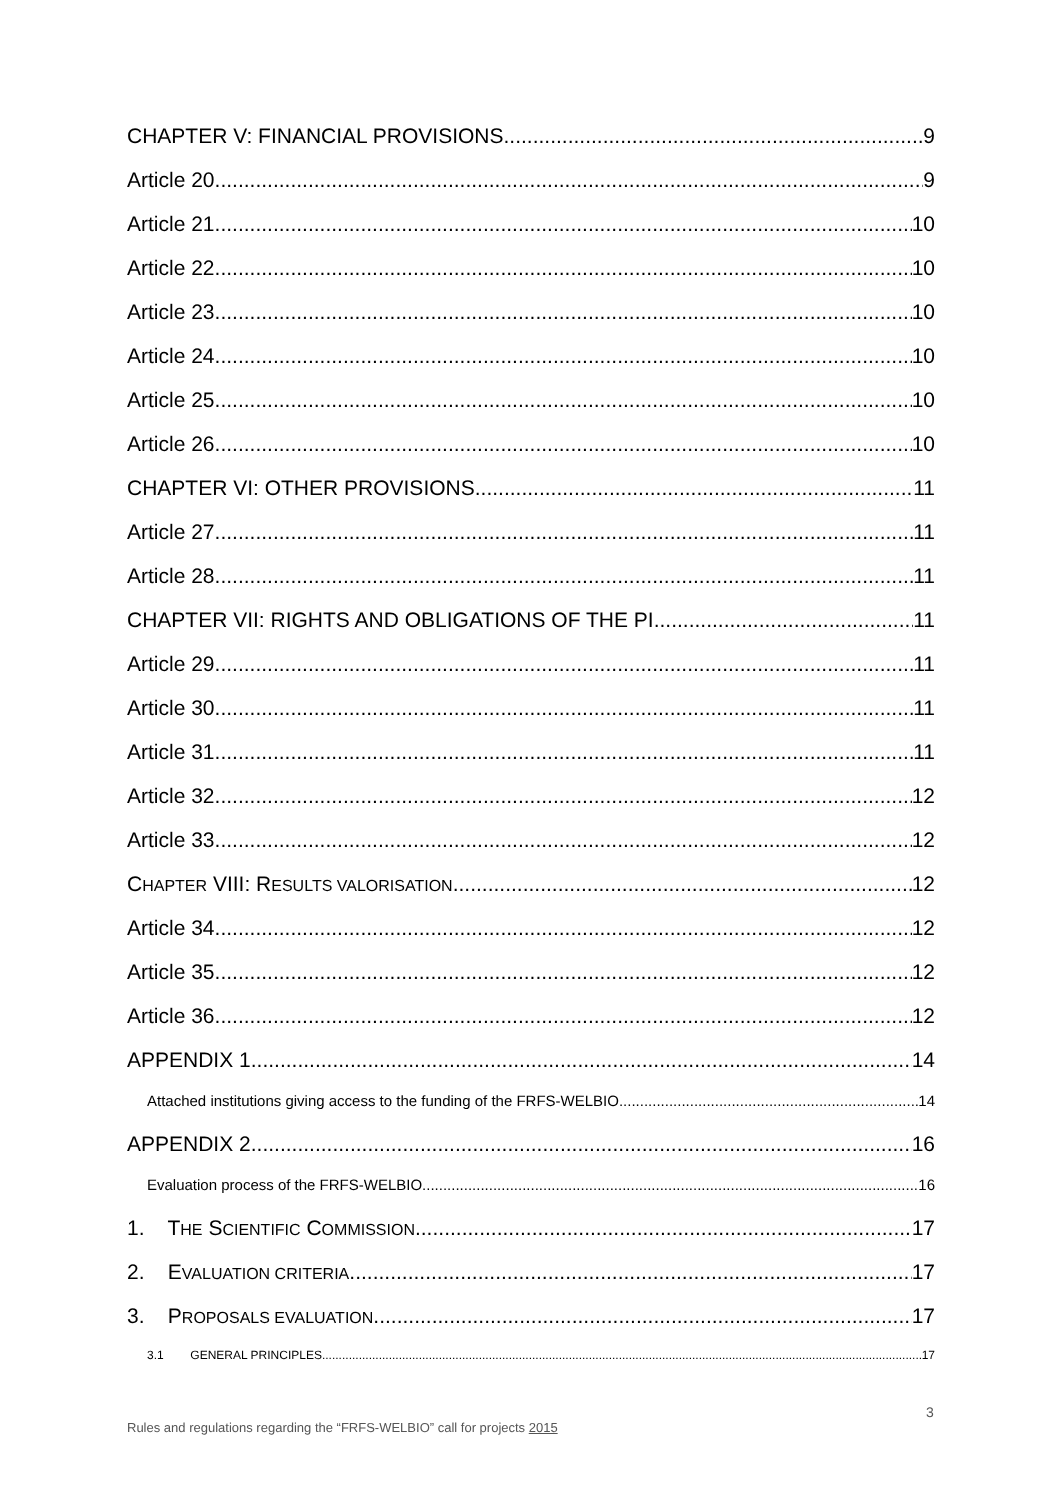CHAPTER V: FINANCIAL PROVISIONS 9
Article 20 9
Article 21 10
Article 22 10
Article 23 10
Article 24 10
Article 25 10
Article 26 10
CHAPTER VI: OTHER PROVISIONS 11
Article 27 11
Article 28 11
CHAPTER VII: RIGHTS AND OBLIGATIONS OF THE PI 11
Article 29 11
Article 30 11
Article 31 11
Article 32 12
Article 33 12
CHAPTER VIII: RESULTS VALORISATION 12
Article 34 12
Article 35 12
Article 36 12
APPENDIX 1 14
Attached institutions giving access to the funding of the FRFS-WELBIO 14
APPENDIX 2 16
Evaluation process of the FRFS-WELBIO 16
1. THE SCIENTIFIC COMMISSION 17
2. EVALUATION CRITERIA 17
3. PROPOSALS EVALUATION 17
3.1 GENERAL PRINCIPLES 17
3
Rules and regulations regarding the “FRFS-WELBIO” call for projects 2015